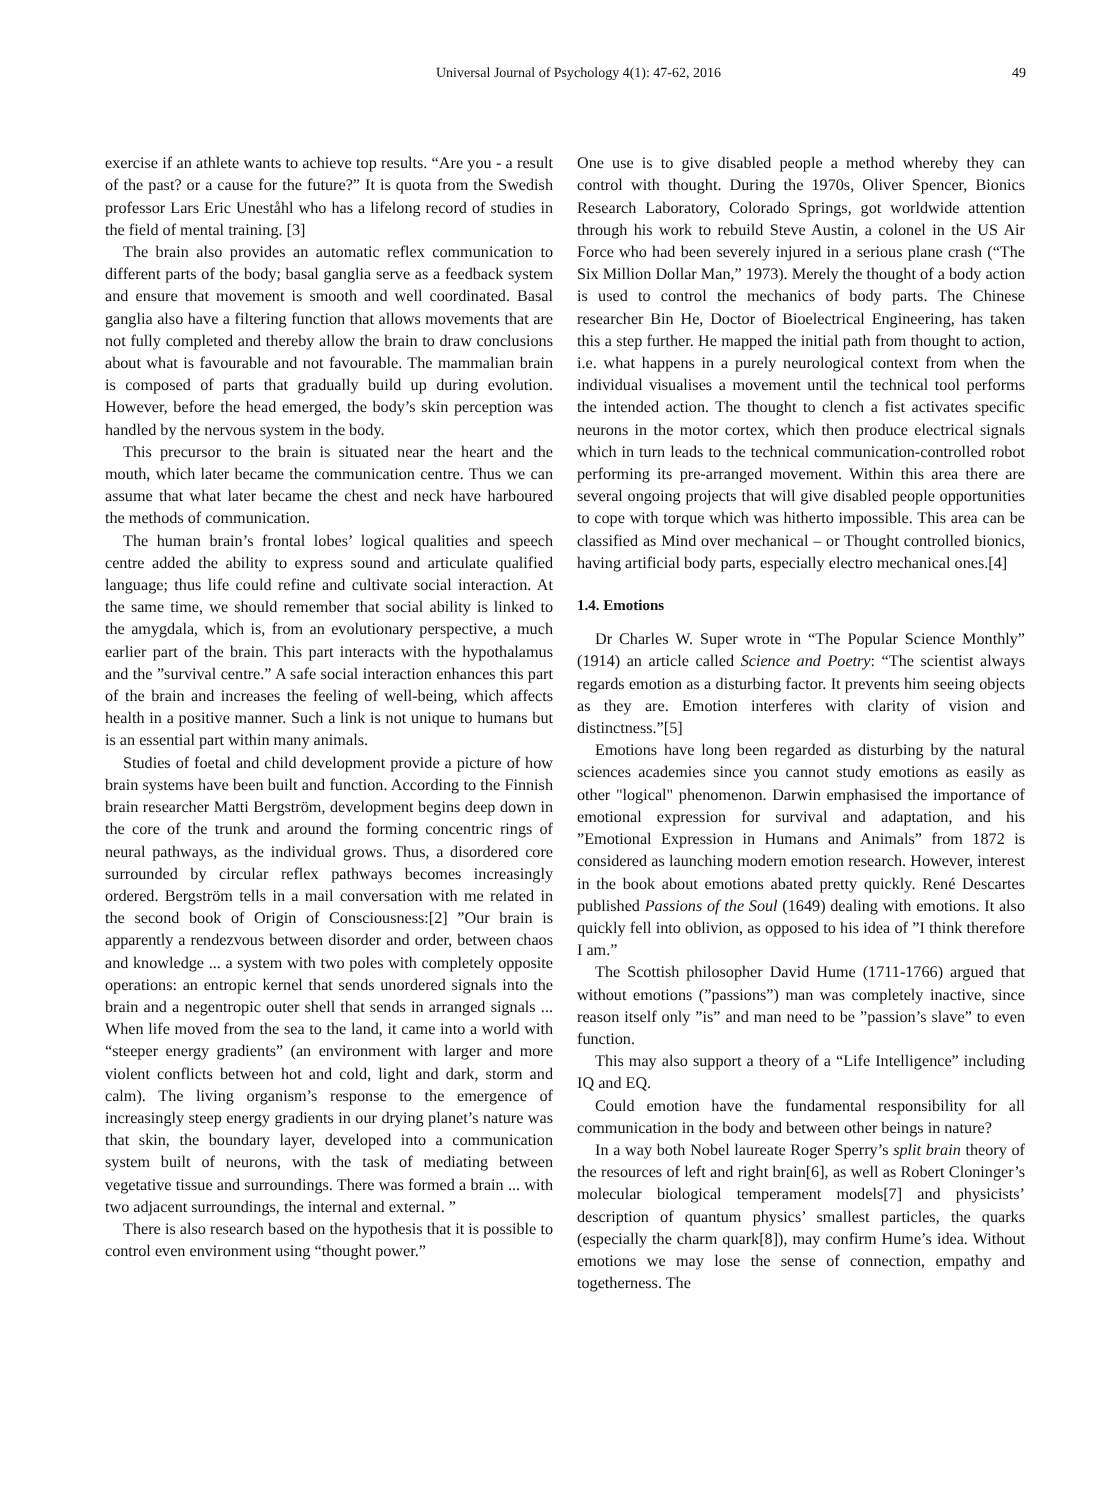Universal Journal of Psychology 4(1): 47-62, 2016 49
exercise if an athlete wants to achieve top results. “Are you - a result of the past? or a cause for the future?” It is quota from the Swedish professor Lars Eric Uneståhl who has a lifelong record of studies in the field of mental training. [3]
The brain also provides an automatic reflex communication to different parts of the body; basal ganglia serve as a feedback system and ensure that movement is smooth and well coordinated. Basal ganglia also have a filtering function that allows movements that are not fully completed and thereby allow the brain to draw conclusions about what is favourable and not favourable. The mammalian brain is composed of parts that gradually build up during evolution. However, before the head emerged, the body’s skin perception was handled by the nervous system in the body.
This precursor to the brain is situated near the heart and the mouth, which later became the communication centre. Thus we can assume that what later became the chest and neck have harboured the methods of communication.
The human brain’s frontal lobes’ logical qualities and speech centre added the ability to express sound and articulate qualified language; thus life could refine and cultivate social interaction. At the same time, we should remember that social ability is linked to the amygdala, which is, from an evolutionary perspective, a much earlier part of the brain. This part interacts with the hypothalamus and the ”survival centre.” A safe social interaction enhances this part of the brain and increases the feeling of well-being, which affects health in a positive manner. Such a link is not unique to humans but is an essential part within many animals.
Studies of foetal and child development provide a picture of how brain systems have been built and function. According to the Finnish brain researcher Matti Bergström, development begins deep down in the core of the trunk and around the forming concentric rings of neural pathways, as the individual grows. Thus, a disordered core surrounded by circular reflex pathways becomes increasingly ordered. Bergström tells in a mail conversation with me related in the second book of Origin of Consciousness:[2] ”Our brain is apparently a rendezvous between disorder and order, between chaos and knowledge ... a system with two poles with completely opposite operations: an entropic kernel that sends unordered signals into the brain and a negentropic outer shell that sends in arranged signals ... When life moved from the sea to the land, it came into a world with “steeper energy gradients” (an environment with larger and more violent conflicts between hot and cold, light and dark, storm and calm). The living organism’s response to the emergence of increasingly steep energy gradients in our drying planet’s nature was that skin, the boundary layer, developed into a communication system built of neurons, with the task of mediating between vegetative tissue and surroundings. There was formed a brain ... with two adjacent surroundings, the internal and external. ”
There is also research based on the hypothesis that it is possible to control even environment using “thought power.”
One use is to give disabled people a method whereby they can control with thought. During the 1970s, Oliver Spencer, Bionics Research Laboratory, Colorado Springs, got worldwide attention through his work to rebuild Steve Austin, a colonel in the US Air Force who had been severely injured in a serious plane crash (“The Six Million Dollar Man,” 1973). Merely the thought of a body action is used to control the mechanics of body parts. The Chinese researcher Bin He, Doctor of Bioelectrical Engineering, has taken this a step further. He mapped the initial path from thought to action, i.e. what happens in a purely neurological context from when the individual visualises a movement until the technical tool performs the intended action. The thought to clench a fist activates specific neurons in the motor cortex, which then produce electrical signals which in turn leads to the technical communication-controlled robot performing its pre-arranged movement. Within this area there are several ongoing projects that will give disabled people opportunities to cope with torque which was hitherto impossible. This area can be classified as Mind over mechanical – or Thought controlled bionics, having artificial body parts, especially electro mechanical ones.[4]
1.4. Emotions
Dr Charles W. Super wrote in “The Popular Science Monthly” (1914) an article called Science and Poetry: “The scientist always regards emotion as a disturbing factor. It prevents him seeing objects as they are. Emotion interferes with clarity of vision and distinctness.”[5]
Emotions have long been regarded as disturbing by the natural sciences academies since you cannot study emotions as easily as other "logical" phenomenon. Darwin emphasised the importance of emotional expression for survival and adaptation, and his ”Emotional Expression in Humans and Animals” from 1872 is considered as launching modern emotion research. However, interest in the book about emotions abated pretty quickly. René Descartes published Passions of the Soul (1649) dealing with emotions. It also quickly fell into oblivion, as opposed to his idea of ”I think therefore I am.”
The Scottish philosopher David Hume (1711-1766) argued that without emotions (”passions”) man was completely inactive, since reason itself only ”is” and man need to be ”passion’s slave” to even function.
This may also support a theory of a “Life Intelligence” including IQ and EQ.
Could emotion have the fundamental responsibility for all communication in the body and between other beings in nature?
In a way both Nobel laureate Roger Sperry’s split brain theory of the resources of left and right brain[6], as well as Robert Cloninger’s molecular biological temperament models[7] and physicists’ description of quantum physics’ smallest particles, the quarks (especially the charm quark[8]), may confirm Hume’s idea. Without emotions we may lose the sense of connection, empathy and togetherness. The